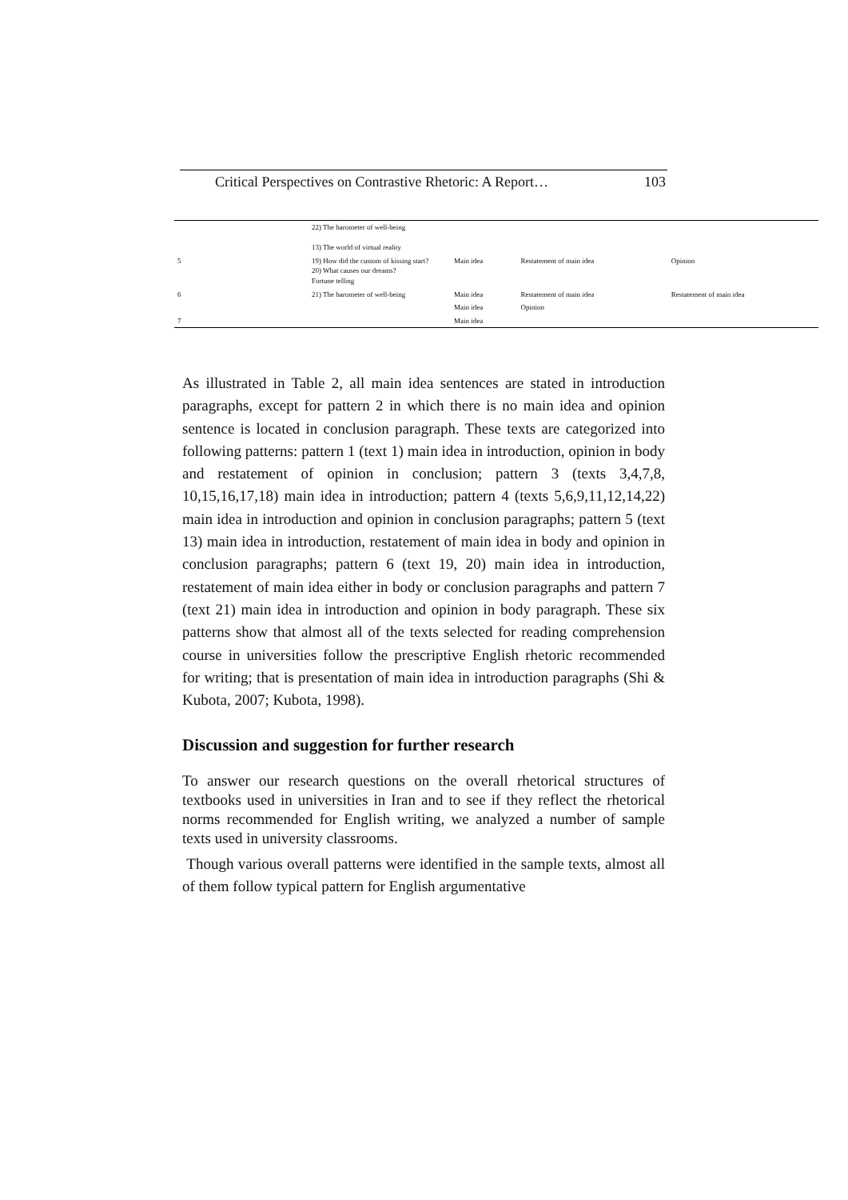Critical Perspectives on Contrastive Rhetoric: A Report… 103
| | 22) The barometer of well-being 13) The world of virtual reality | | | |
| 5 | 19) How did the custom of kissing start? 20) What causes our dreams? Fortune telling | Main idea | Restatement of main idea | Opinion |
| 6 | 21) The barometer of well-being | Main idea | Restatement of main idea | Restatement of main idea |
| | | Main idea | Opinion | |
| 7 | | Main idea | | |
As illustrated in Table 2, all main idea sentences are stated in introduction paragraphs, except for pattern 2 in which there is no main idea and opinion sentence is located in conclusion paragraph. These texts are categorized into following patterns: pattern 1 (text 1) main idea in introduction, opinion in body and restatement of opinion in conclusion; pattern 3 (texts 3,4,7,8, 10,15,16,17,18) main idea in introduction; pattern 4 (texts 5,6,9,11,12,14,22) main idea in introduction and opinion in conclusion paragraphs; pattern 5 (text 13) main idea in introduction, restatement of main idea in body and opinion in conclusion paragraphs; pattern 6 (text 19, 20) main idea in introduction, restatement of main idea either in body or conclusion paragraphs and pattern 7 (text 21) main idea in introduction and opinion in body paragraph. These six patterns show that almost all of the texts selected for reading comprehension course in universities follow the prescriptive English rhetoric recommended for writing; that is presentation of main idea in introduction paragraphs (Shi & Kubota, 2007; Kubota, 1998).
Discussion and suggestion for further research
To answer our research questions on the overall rhetorical structures of textbooks used in universities in Iran and to see if they reflect the rhetorical norms recommended for English writing, we analyzed a number of sample texts used in university classrooms.
Though various overall patterns were identified in the sample texts, almost all of them follow typical pattern for English argumentative